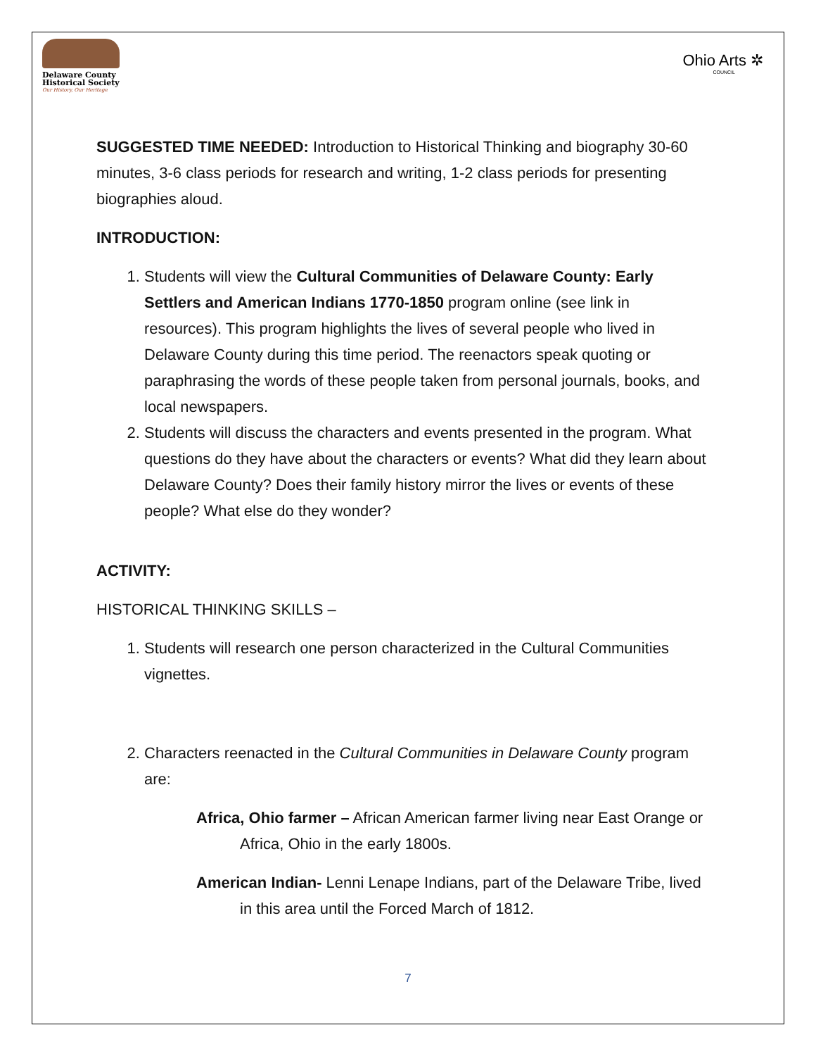Delaware County
Historical Society
Our History, Our Heritage
Ohio Arts ✲
COUNCIL
SUGGESTED TIME NEEDED: Introduction to Historical Thinking and biography 30-60 minutes, 3-6 class periods for research and writing, 1-2 class periods for presenting biographies aloud.
INTRODUCTION:
1. Students will view the Cultural Communities of Delaware County: Early Settlers and American Indians 1770-1850 program online (see link in resources). This program highlights the lives of several people who lived in Delaware County during this time period. The reenactors speak quoting or paraphrasing the words of these people taken from personal journals, books, and local newspapers.
2. Students will discuss the characters and events presented in the program. What questions do they have about the characters or events? What did they learn about Delaware County? Does their family history mirror the lives or events of these people? What else do they wonder?
ACTIVITY:
HISTORICAL THINKING SKILLS –
1. Students will research one person characterized in the Cultural Communities vignettes.
2. Characters reenacted in the Cultural Communities in Delaware County program are:
Africa, Ohio farmer – African American farmer living near East Orange or Africa, Ohio in the early 1800s.
American Indian- Lenni Lenape Indians, part of the Delaware Tribe, lived in this area until the Forced March of 1812.
7